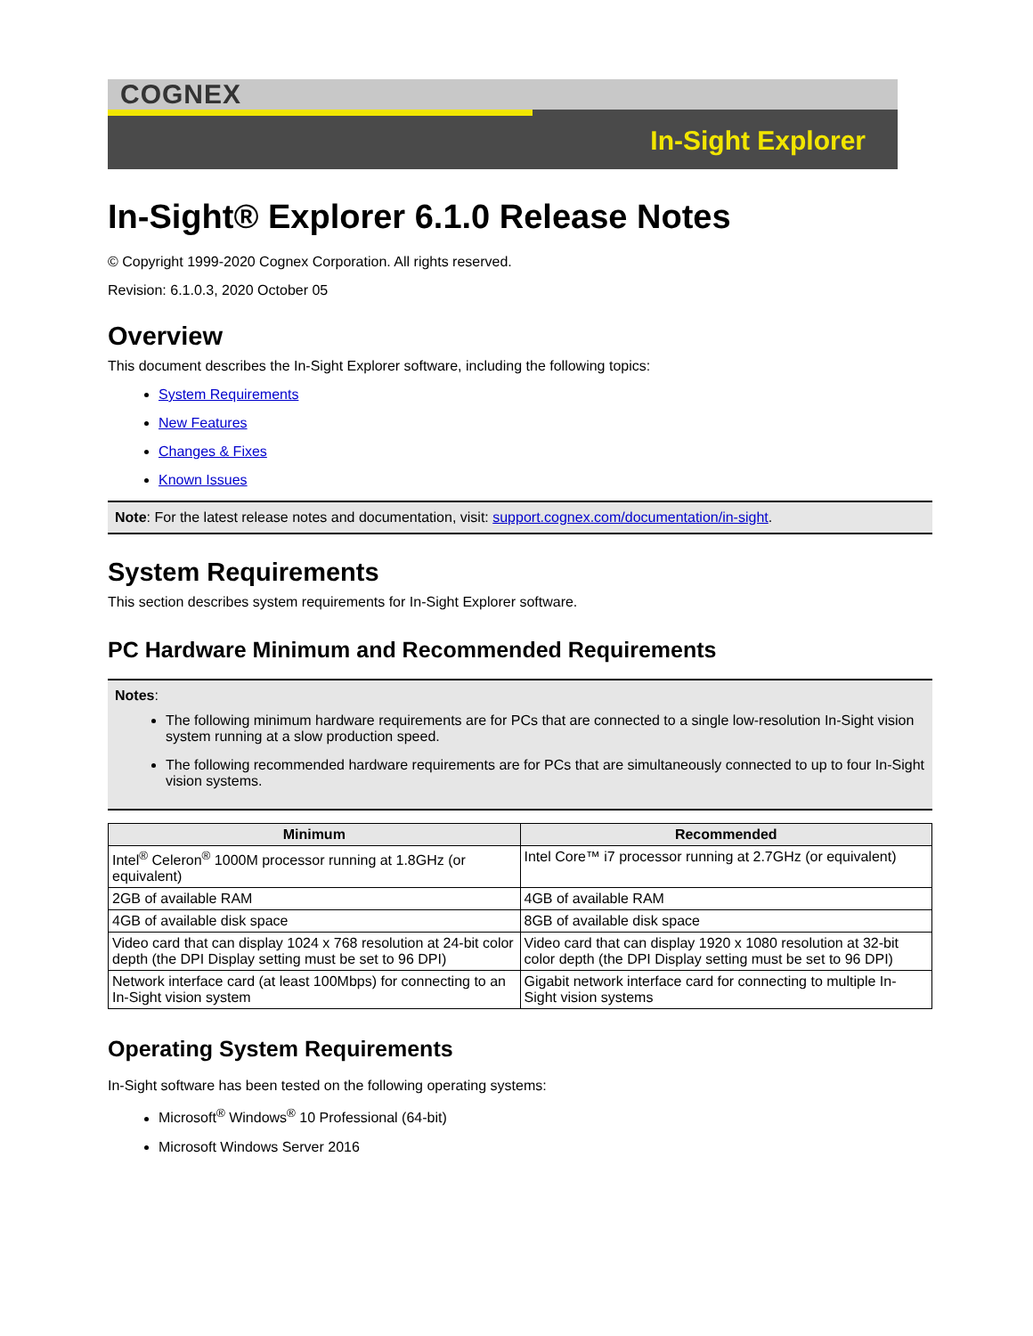COGNEX
In-Sight Explorer
In-Sight® Explorer 6.1.0 Release Notes
© Copyright 1999-2020 Cognex Corporation. All rights reserved.
Revision: 6.1.0.3, 2020 October 05
Overview
This document describes the In-Sight Explorer software, including the following topics:
System Requirements
New Features
Changes & Fixes
Known Issues
Note: For the latest release notes and documentation, visit: support.cognex.com/documentation/in-sight.
System Requirements
This section describes system requirements for In-Sight Explorer software.
PC Hardware Minimum and Recommended Requirements
Notes:
The following minimum hardware requirements are for PCs that are connected to a single low-resolution In-Sight vision system running at a slow production speed.
The following recommended hardware requirements are for PCs that are simultaneously connected to up to four In-Sight vision systems.
| Minimum | Recommended |
| --- | --- |
| Intel<sup>®</sup> Celeron<sup>®</sup> 1000M processor running at 1.8GHz (or equivalent) | Intel Core™ i7 processor running at 2.7GHz (or equivalent) |
| 2GB of available RAM | 4GB of available RAM |
| 4GB of available disk space | 8GB of available disk space |
| Video card that can display 1024 x 768 resolution at 24-bit color depth (the DPI Display setting must be set to 96 DPI) | Video card that can display 1920 x 1080 resolution at 32-bit color depth (the DPI Display setting must be set to 96 DPI) |
| Network interface card (at least 100Mbps) for connecting to an In-Sight vision system | Gigabit network interface card for connecting to multiple In-Sight vision systems |
Operating System Requirements
In-Sight software has been tested on the following operating systems:
Microsoft<sup>®</sup> Windows<sup>®</sup> 10 Professional (64-bit)
Microsoft Windows Server 2016